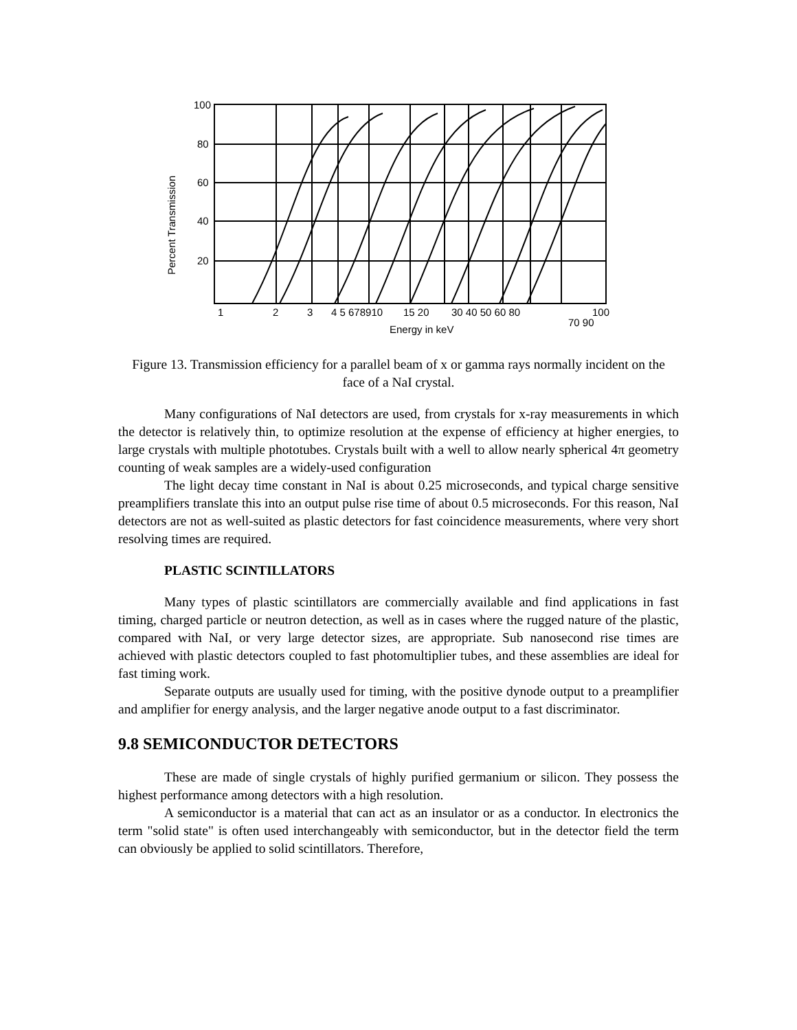100
80
60
40
20
1
2
3
4 5 678910
15 20
30 40 50 60 80
100
70 90
Energy in keV
Percent Transmission
Figure 13. Transmission efficiency for a parallel beam of x or gamma rays normally incident on the face of a NaI crystal.
Many configurations of NaI detectors are used, from crystals for x-ray measurements in which the detector is relatively thin, to optimize resolution at the expense of efficiency at higher energies, to large crystals with multiple phototubes. Crystals built with a well to allow nearly spherical 4π geometry counting of weak samples are a widely-used configuration
The light decay time constant in NaI is about 0.25 microseconds, and typical charge sensitive preamplifiers translate this into an output pulse rise time of about 0.5 microseconds. For this reason, NaI detectors are not as well-suited as plastic detectors for fast coincidence measurements, where very short resolving times are required.
PLASTIC SCINTILLATORS
Many types of plastic scintillators are commercially available and find applications in fast timing, charged particle or neutron detection, as well as in cases where the rugged nature of the plastic, compared with NaI, or very large detector sizes, are appropriate. Sub nanosecond rise times are achieved with plastic detectors coupled to fast photomultiplier tubes, and these assemblies are ideal for fast timing work.
Separate outputs are usually used for timing, with the positive dynode output to a preamplifier and amplifier for energy analysis, and the larger negative anode output to a fast discriminator.
9.8 SEMICONDUCTOR DETECTORS
These are made of single crystals of highly purified germanium or silicon. They possess the highest performance among detectors with a high resolution.
A semiconductor is a material that can act as an insulator or as a conductor. In electronics the term "solid state" is often used interchangeably with semiconductor, but in the detector field the term can obviously be applied to solid scintillators. Therefore,